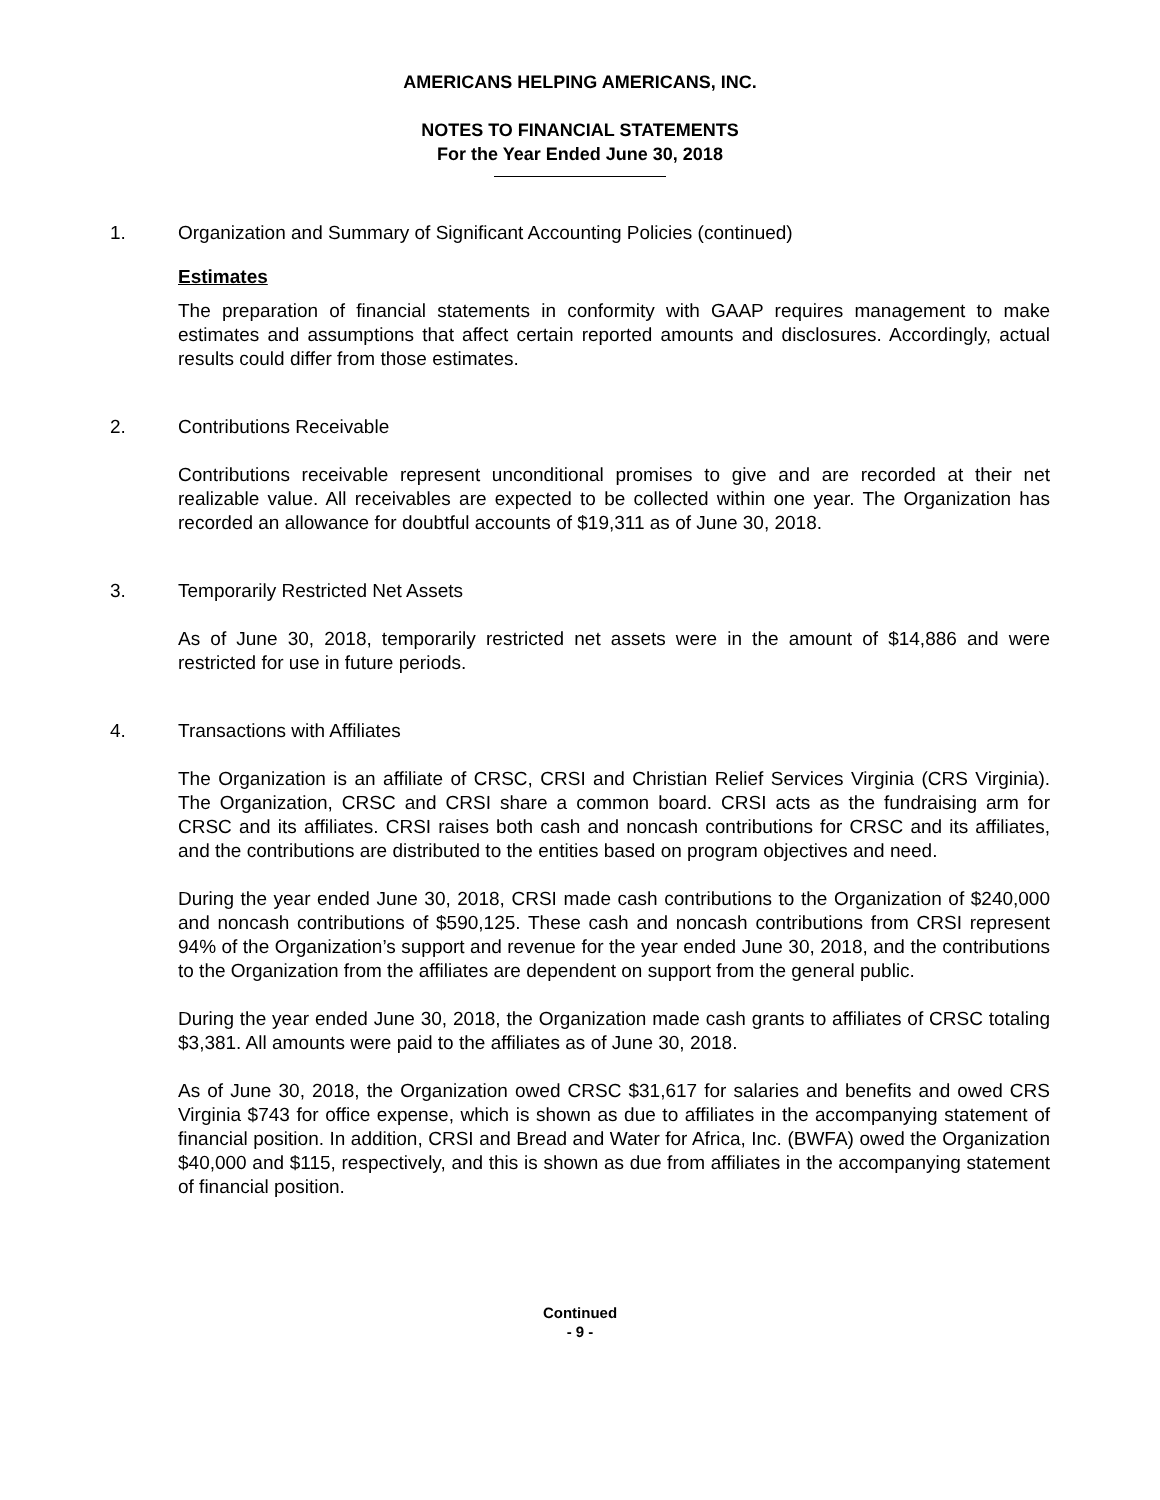AMERICANS HELPING AMERICANS, INC.
NOTES TO FINANCIAL STATEMENTS
For the Year Ended June 30, 2018
1. Organization and Summary of Significant Accounting Policies (continued)
Estimates
The preparation of financial statements in conformity with GAAP requires management to make estimates and assumptions that affect certain reported amounts and disclosures. Accordingly, actual results could differ from those estimates.
2. Contributions Receivable
Contributions receivable represent unconditional promises to give and are recorded at their net realizable value. All receivables are expected to be collected within one year. The Organization has recorded an allowance for doubtful accounts of $19,311 as of June 30, 2018.
3. Temporarily Restricted Net Assets
As of June 30, 2018, temporarily restricted net assets were in the amount of $14,886 and were restricted for use in future periods.
4. Transactions with Affiliates
The Organization is an affiliate of CRSC, CRSI and Christian Relief Services Virginia (CRS Virginia). The Organization, CRSC and CRSI share a common board. CRSI acts as the fundraising arm for CRSC and its affiliates. CRSI raises both cash and noncash contributions for CRSC and its affiliates, and the contributions are distributed to the entities based on program objectives and need.
During the year ended June 30, 2018, CRSI made cash contributions to the Organization of $240,000 and noncash contributions of $590,125. These cash and noncash contributions from CRSI represent 94% of the Organization’s support and revenue for the year ended June 30, 2018, and the contributions to the Organization from the affiliates are dependent on support from the general public.
During the year ended June 30, 2018, the Organization made cash grants to affiliates of CRSC totaling $3,381. All amounts were paid to the affiliates as of June 30, 2018.
As of June 30, 2018, the Organization owed CRSC $31,617 for salaries and benefits and owed CRS Virginia $743 for office expense, which is shown as due to affiliates in the accompanying statement of financial position. In addition, CRSI and Bread and Water for Africa, Inc. (BWFA) owed the Organization $40,000 and $115, respectively, and this is shown as due from affiliates in the accompanying statement of financial position.
Continued
- 9 -